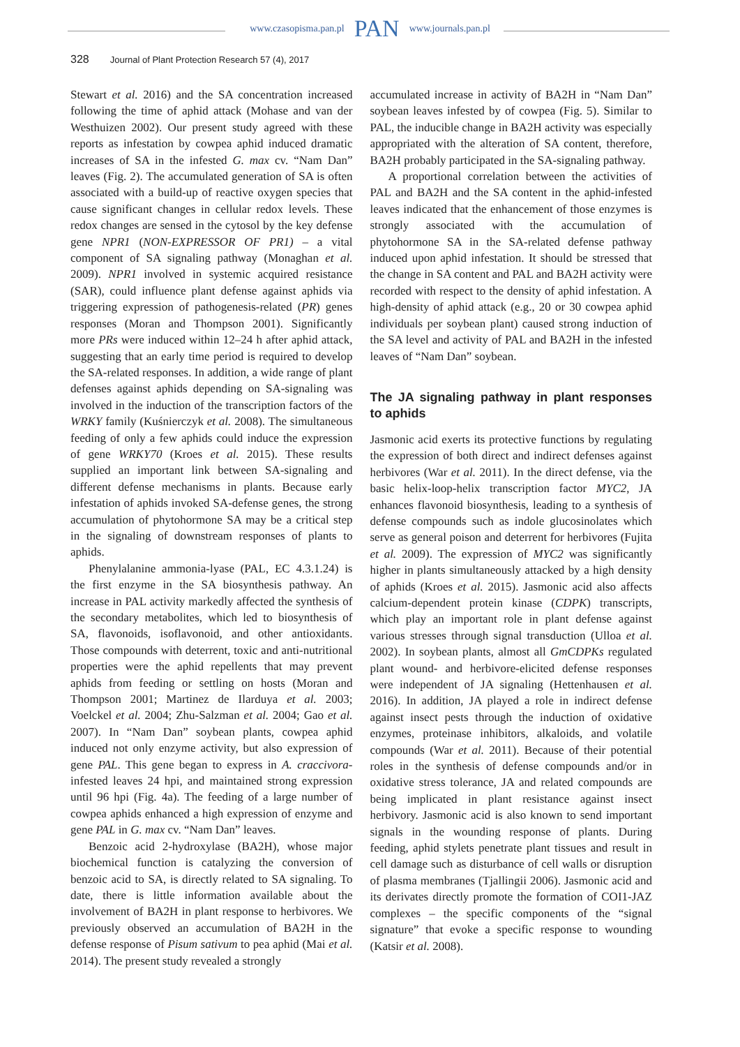www.czasopisma.pan.pl PAN www.journals.pan.pl
328 Journal of Plant Protection Research 57 (4), 2017
Stewart et al. 2016) and the SA concentration increased following the time of aphid attack (Mohase and van der Westhuizen 2002). Our present study agreed with these reports as infestation by cowpea aphid induced dramatic increases of SA in the infested G. max cv. “Nam Dan” leaves (Fig. 2). The accumulated generation of SA is often associated with a build-up of reactive oxygen species that cause significant changes in cellular redox levels. These redox changes are sensed in the cytosol by the key defense gene NPR1 (NON-EXPRESSOR OF PR1) – a vital component of SA signaling pathway (Monaghan et al. 2009). NPR1 involved in systemic acquired resistance (SAR), could influence plant defense against aphids via triggering expression of pathogenesis-related (PR) genes responses (Moran and Thompson 2001). Significantly more PRs were induced within 12–24 h after aphid attack, suggesting that an early time period is required to develop the SA-related responses. In addition, a wide range of plant defenses against aphids depending on SA-signaling was involved in the induction of the transcription factors of the WRKY family (Kuśnierczyk et al. 2008). The simultaneous feeding of only a few aphids could induce the expression of gene WRKY70 (Kroes et al. 2015). These results supplied an important link between SA-signaling and different defense mechanisms in plants. Because early infestation of aphids invoked SA-defense genes, the strong accumulation of phytohormone SA may be a critical step in the signaling of downstream responses of plants to aphids.
Phenylalanine ammonia-lyase (PAL, EC 4.3.1.24) is the first enzyme in the SA biosynthesis pathway. An increase in PAL activity markedly affected the synthesis of the secondary metabolites, which led to biosynthesis of SA, flavonoids, isoflavonoid, and other antioxidants. Those compounds with deterrent, toxic and anti-nutritional properties were the aphid repellents that may prevent aphids from feeding or settling on hosts (Moran and Thompson 2001; Martinez de Ilarduya et al. 2003; Voelckel et al. 2004; Zhu-Salzman et al. 2004; Gao et al. 2007). In “Nam Dan” soybean plants, cowpea aphid induced not only enzyme activity, but also expression of gene PAL. This gene began to express in A. craccivora-infested leaves 24 hpi, and maintained strong expression until 96 hpi (Fig. 4a). The feeding of a large number of cowpea aphids enhanced a high expression of enzyme and gene PAL in G. max cv. “Nam Dan” leaves.
Benzoic acid 2-hydroxylase (BA2H), whose major biochemical function is catalyzing the conversion of benzoic acid to SA, is directly related to SA signaling. To date, there is little information available about the involvement of BA2H in plant response to herbivores. We previously observed an accumulation of BA2H in the defense response of Pisum sativum to pea aphid (Mai et al. 2014). The present study revealed a strongly
accumulated increase in activity of BA2H in “Nam Dan” soybean leaves infested by of cowpea (Fig. 5). Similar to PAL, the inducible change in BA2H activity was especially appropriated with the alteration of SA content, therefore, BA2H probably participated in the SA-signaling pathway.
A proportional correlation between the activities of PAL and BA2H and the SA content in the aphid-infested leaves indicated that the enhancement of those enzymes is strongly associated with the accumulation of phytohormone SA in the SA-related defense pathway induced upon aphid infestation. It should be stressed that the change in SA content and PAL and BA2H activity were recorded with respect to the density of aphid infestation. A high-density of aphid attack (e.g., 20 or 30 cowpea aphid individuals per soybean plant) caused strong induction of the SA level and activity of PAL and BA2H in the infested leaves of “Nam Dan” soybean.
The JA signaling pathway in plant responses to aphids
Jasmonic acid exerts its protective functions by regulating the expression of both direct and indirect defenses against herbivores (War et al. 2011). In the direct defense, via the basic helix-loop-helix transcription factor MYC2, JA enhances flavonoid biosynthesis, leading to a synthesis of defense compounds such as indole glucosinolates which serve as general poison and deterrent for herbivores (Fujita et al. 2009). The expression of MYC2 was significantly higher in plants simultaneously attacked by a high density of aphids (Kroes et al. 2015). Jasmonic acid also affects calcium-dependent protein kinase (CDPK) transcripts, which play an important role in plant defense against various stresses through signal transduction (Ulloa et al. 2002). In soybean plants, almost all GmCDPKs regulated plant wound- and herbivore-elicited defense responses were independent of JA signaling (Hettenhausen et al. 2016). In addition, JA played a role in indirect defense against insect pests through the induction of oxidative enzymes, proteinase inhibitors, alkaloids, and volatile compounds (War et al. 2011). Because of their potential roles in the synthesis of defense compounds and/or in oxidative stress tolerance, JA and related compounds are being implicated in plant resistance against insect herbivory. Jasmonic acid is also known to send important signals in the wounding response of plants. During feeding, aphid stylets penetrate plant tissues and result in cell damage such as disturbance of cell walls or disruption of plasma membranes (Tjallingii 2006). Jasmonic acid and its derivates directly promote the formation of COI1-JAZ complexes – the specific components of the “signal signature” that evoke a specific response to wounding (Katsir et al. 2008).